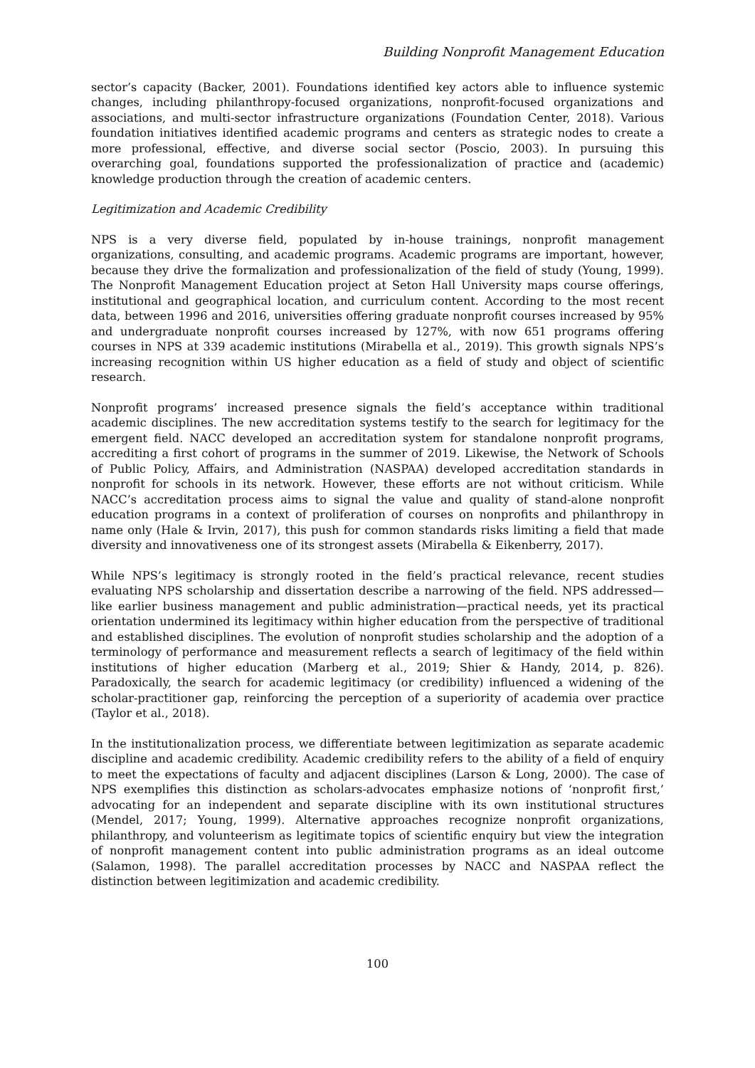Building Nonprofit Management Education
sector’s capacity (Backer, 2001). Foundations identified key actors able to influence systemic changes, including philanthropy-focused organizations, nonprofit-focused organizations and associations, and multi-sector infrastructure organizations (Foundation Center, 2018). Various foundation initiatives identified academic programs and centers as strategic nodes to create a more professional, effective, and diverse social sector (Poscio, 2003). In pursuing this overarching goal, foundations supported the professionalization of practice and (academic) knowledge production through the creation of academic centers.
Legitimization and Academic Credibility
NPS is a very diverse field, populated by in-house trainings, nonprofit management organizations, consulting, and academic programs. Academic programs are important, however, because they drive the formalization and professionalization of the field of study (Young, 1999). The Nonprofit Management Education project at Seton Hall University maps course offerings, institutional and geographical location, and curriculum content. According to the most recent data, between 1996 and 2016, universities offering graduate nonprofit courses increased by 95% and undergraduate nonprofit courses increased by 127%, with now 651 programs offering courses in NPS at 339 academic institutions (Mirabella et al., 2019). This growth signals NPS’s increasing recognition within US higher education as a field of study and object of scientific research.
Nonprofit programs’ increased presence signals the field’s acceptance within traditional academic disciplines. The new accreditation systems testify to the search for legitimacy for the emergent field. NACC developed an accreditation system for standalone nonprofit programs, accrediting a first cohort of programs in the summer of 2019. Likewise, the Network of Schools of Public Policy, Affairs, and Administration (NASPAA) developed accreditation standards in nonprofit for schools in its network. However, these efforts are not without criticism. While NACC’s accreditation process aims to signal the value and quality of stand-alone nonprofit education programs in a context of proliferation of courses on nonprofits and philanthropy in name only (Hale & Irvin, 2017), this push for common standards risks limiting a field that made diversity and innovativeness one of its strongest assets (Mirabella & Eikenberry, 2017).
While NPS’s legitimacy is strongly rooted in the field’s practical relevance, recent studies evaluating NPS scholarship and dissertation describe a narrowing of the field. NPS addressed—like earlier business management and public administration—practical needs, yet its practical orientation undermined its legitimacy within higher education from the perspective of traditional and established disciplines. The evolution of nonprofit studies scholarship and the adoption of a terminology of performance and measurement reflects a search of legitimacy of the field within institutions of higher education (Marberg et al., 2019; Shier & Handy, 2014, p. 826). Paradoxically, the search for academic legitimacy (or credibility) influenced a widening of the scholar-practitioner gap, reinforcing the perception of a superiority of academia over practice (Taylor et al., 2018).
In the institutionalization process, we differentiate between legitimization as separate academic discipline and academic credibility. Academic credibility refers to the ability of a field of enquiry to meet the expectations of faculty and adjacent disciplines (Larson & Long, 2000). The case of NPS exemplifies this distinction as scholars-advocates emphasize notions of ‘nonprofit first,’ advocating for an independent and separate discipline with its own institutional structures (Mendel, 2017; Young, 1999). Alternative approaches recognize nonprofit organizations, philanthropy, and volunteerism as legitimate topics of scientific enquiry but view the integration of nonprofit management content into public administration programs as an ideal outcome (Salamon, 1998). The parallel accreditation processes by NACC and NASPAA reflect the distinction between legitimization and academic credibility.
100